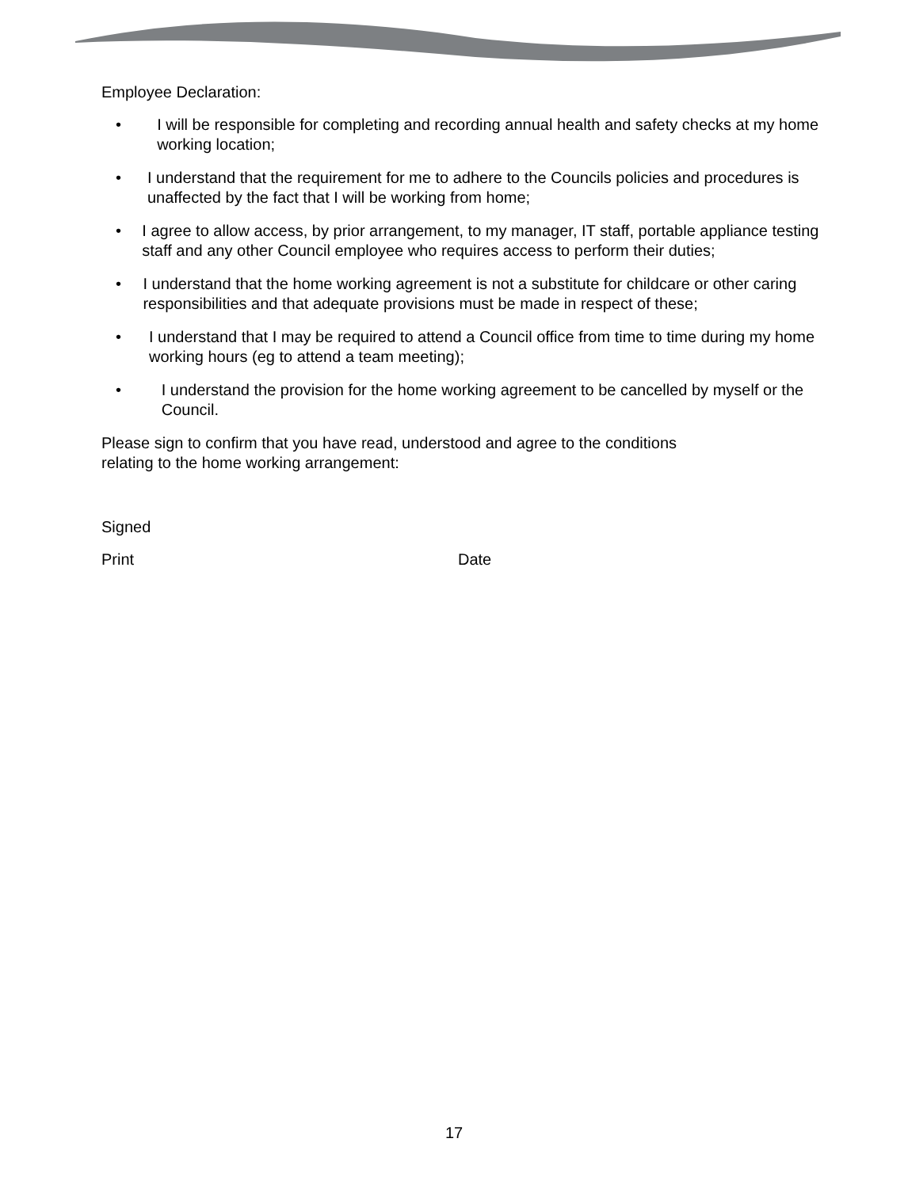Employee Declaration:
• I will be responsible for completing and recording annual health and safety checks at my home working location;
• I understand that the requirement for me to adhere to the Councils policies and procedures is unaffected by the fact that I will be working from home;
• I agree to allow access, by prior arrangement, to my manager, IT staff, portable appliance testing staff and any other Council employee who requires access to perform their duties;
• I understand that the home working agreement is not a substitute for childcare or other caring responsibilities and that adequate provisions must be made in respect of these;
• I understand that I may be required to attend a Council office from time to time during my home working hours (eg to attend a team meeting);
• I understand the provision for the home working agreement to be cancelled by myself or the Council.
Please sign to confirm that you have read, understood and agree to the conditions
relating to the home working arrangement:
Signed
Print Date
17